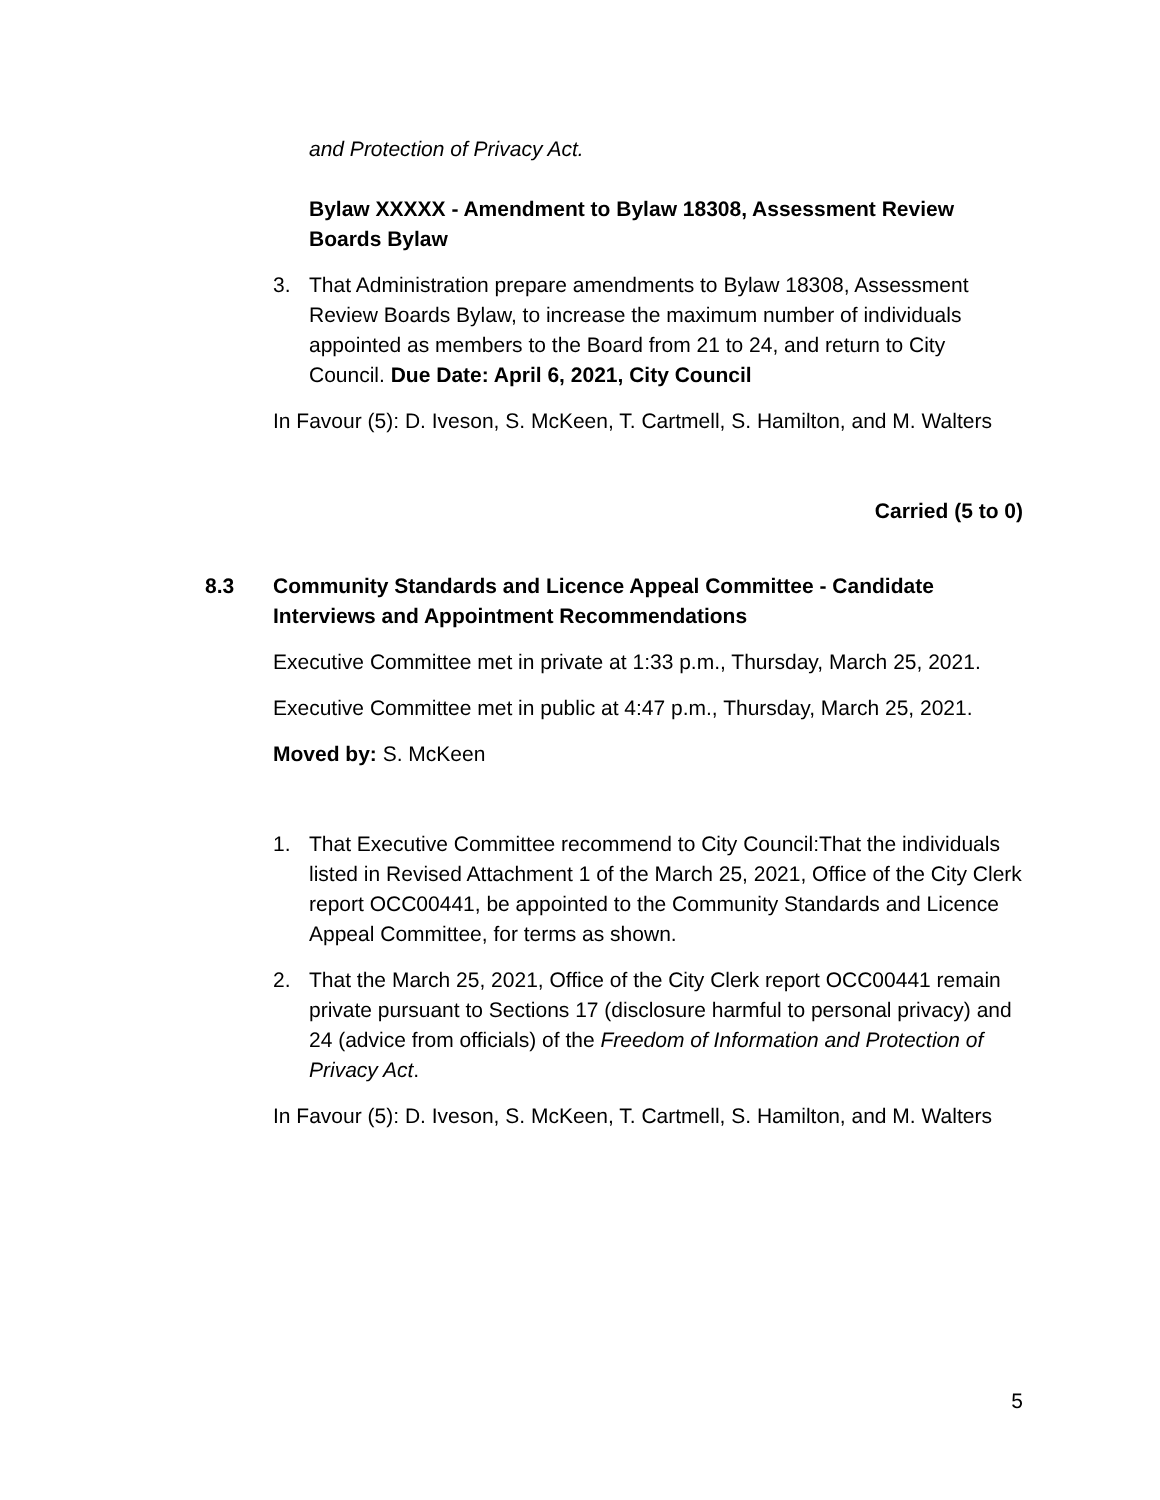and Protection of Privacy Act.
Bylaw XXXXX - Amendment to Bylaw 18308, Assessment Review Boards Bylaw
3. That Administration prepare amendments to Bylaw 18308, Assessment Review Boards Bylaw, to increase the maximum number of individuals appointed as members to the Board from 21 to 24, and return to City Council. Due Date: April 6, 2021, City Council
In Favour (5): D. Iveson, S. McKeen, T. Cartmell, S. Hamilton, and M. Walters
Carried (5 to 0)
8.3 Community Standards and Licence Appeal Committee - Candidate Interviews and Appointment Recommendations
Executive Committee met in private at 1:33 p.m., Thursday, March 25, 2021.
Executive Committee met in public at 4:47 p.m., Thursday, March 25, 2021.
Moved by: S. McKeen
1. That Executive Committee recommend to City Council:That the individuals listed in Revised Attachment 1 of the March 25, 2021, Office of the City Clerk report OCC00441, be appointed to the Community Standards and Licence Appeal Committee, for terms as shown.
2. That the March 25, 2021, Office of the City Clerk report OCC00441 remain private pursuant to Sections 17 (disclosure harmful to personal privacy) and 24 (advice from officials) of the Freedom of Information and Protection of Privacy Act.
In Favour (5): D. Iveson, S. McKeen, T. Cartmell, S. Hamilton, and M. Walters
5